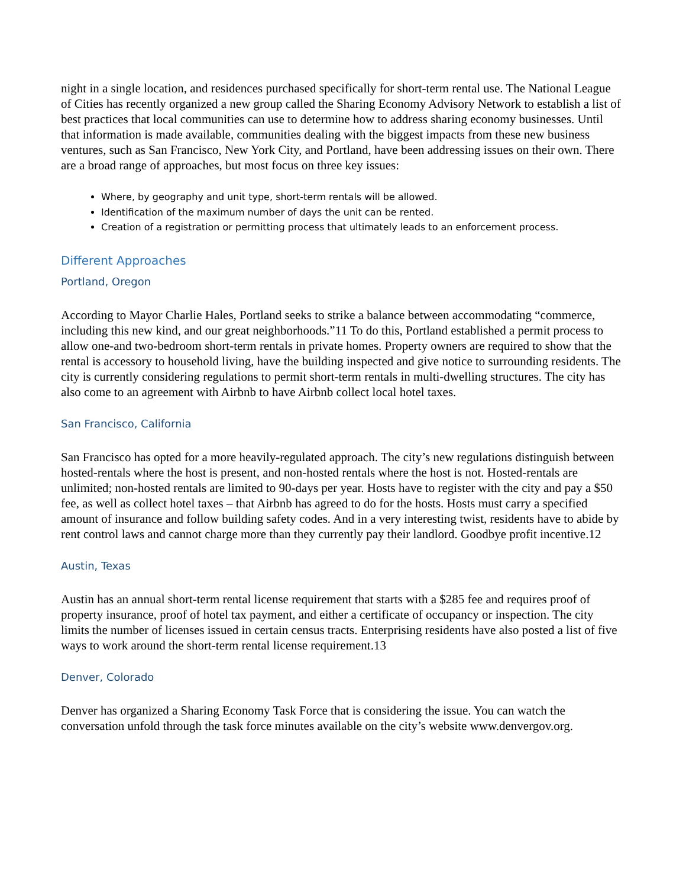night in a single location, and residences purchased specifically for short-term rental use. The National League of Cities has recently organized a new group called the Sharing Economy Advisory Network to establish a list of best practices that local communities can use to determine how to address sharing economy businesses. Until that information is made available, communities dealing with the biggest impacts from these new business ventures, such as San Francisco, New York City, and Portland, have been addressing issues on their own. There are a broad range of approaches, but most focus on three key issues:
Where, by geography and unit type, short-term rentals will be allowed.
Identification of the maximum number of days the unit can be rented.
Creation of a registration or permitting process that ultimately leads to an enforcement process.
Different Approaches
Portland, Oregon
According to Mayor Charlie Hales, Portland seeks to strike a balance between accommodating “commerce, including this new kind, and our great neighborhoods.”11 To do this, Portland established a permit process to allow one-and two-bedroom short-term rentals in private homes. Property owners are required to show that the rental is accessory to household living, have the building inspected and give notice to surrounding residents. The city is currently considering regulations to permit short-term rentals in multi-dwelling structures. The city has also come to an agreement with Airbnb to have Airbnb collect local hotel taxes.
San Francisco, California
San Francisco has opted for a more heavily-regulated approach. The city’s new regulations distinguish between hosted-rentals where the host is present, and non-hosted rentals where the host is not. Hosted-rentals are unlimited; non-hosted rentals are limited to 90-days per year. Hosts have to register with the city and pay a $50 fee, as well as collect hotel taxes – that Airbnb has agreed to do for the hosts. Hosts must carry a specified amount of insurance and follow building safety codes. And in a very interesting twist, residents have to abide by rent control laws and cannot charge more than they currently pay their landlord. Goodbye profit incentive.12
Austin, Texas
Austin has an annual short-term rental license requirement that starts with a $285 fee and requires proof of property insurance, proof of hotel tax payment, and either a certificate of occupancy or inspection. The city limits the number of licenses issued in certain census tracts. Enterprising residents have also posted a list of five ways to work around the short-term rental license requirement.13
Denver, Colorado
Denver has organized a Sharing Economy Task Force that is considering the issue. You can watch the conversation unfold through the task force minutes available on the city’s website www.denvergov.org.